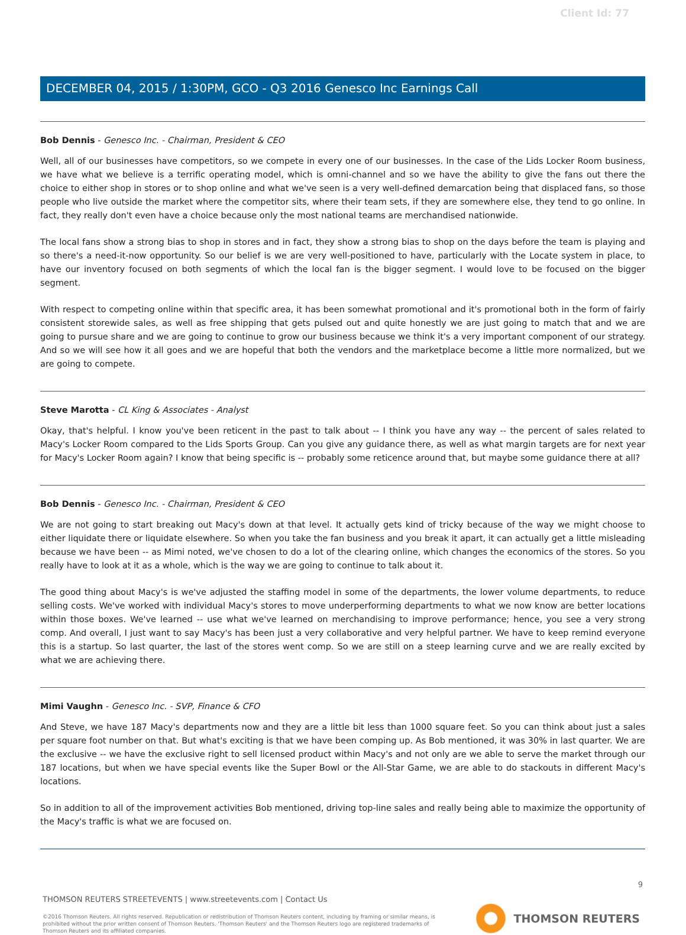Client Id: 77
DECEMBER 04, 2015 / 1:30PM, GCO - Q3 2016 Genesco Inc Earnings Call
Bob Dennis - Genesco Inc. - Chairman, President & CEO
Well, all of our businesses have competitors, so we compete in every one of our businesses. In the case of the Lids Locker Room business, we have what we believe is a terrific operating model, which is omni-channel and so we have the ability to give the fans out there the choice to either shop in stores or to shop online and what we've seen is a very well-defined demarcation being that displaced fans, so those people who live outside the market where the competitor sits, where their team sets, if they are somewhere else, they tend to go online. In fact, they really don't even have a choice because only the most national teams are merchandised nationwide.
The local fans show a strong bias to shop in stores and in fact, they show a strong bias to shop on the days before the team is playing and so there's a need-it-now opportunity. So our belief is we are very well-positioned to have, particularly with the Locate system in place, to have our inventory focused on both segments of which the local fan is the bigger segment. I would love to be focused on the bigger segment.
With respect to competing online within that specific area, it has been somewhat promotional and it's promotional both in the form of fairly consistent storewide sales, as well as free shipping that gets pulsed out and quite honestly we are just going to match that and we are going to pursue share and we are going to continue to grow our business because we think it's a very important component of our strategy. And so we will see how it all goes and we are hopeful that both the vendors and the marketplace become a little more normalized, but we are going to compete.
Steve Marotta - CL King & Associates - Analyst
Okay, that's helpful. I know you've been reticent in the past to talk about -- I think you have any way -- the percent of sales related to Macy's Locker Room compared to the Lids Sports Group. Can you give any guidance there, as well as what margin targets are for next year for Macy's Locker Room again? I know that being specific is -- probably some reticence around that, but maybe some guidance there at all?
Bob Dennis - Genesco Inc. - Chairman, President & CEO
We are not going to start breaking out Macy's down at that level. It actually gets kind of tricky because of the way we might choose to either liquidate there or liquidate elsewhere. So when you take the fan business and you break it apart, it can actually get a little misleading because we have been -- as Mimi noted, we've chosen to do a lot of the clearing online, which changes the economics of the stores. So you really have to look at it as a whole, which is the way we are going to continue to talk about it.
The good thing about Macy's is we've adjusted the staffing model in some of the departments, the lower volume departments, to reduce selling costs. We've worked with individual Macy's stores to move underperforming departments to what we now know are better locations within those boxes. We've learned -- use what we've learned on merchandising to improve performance; hence, you see a very strong comp. And overall, I just want to say Macy's has been just a very collaborative and very helpful partner. We have to keep remind everyone this is a startup. So last quarter, the last of the stores went comp. So we are still on a steep learning curve and we are really excited by what we are achieving there.
Mimi Vaughn - Genesco Inc. - SVP, Finance & CFO
And Steve, we have 187 Macy's departments now and they are a little bit less than 1000 square feet. So you can think about just a sales per square foot number on that. But what's exciting is that we have been comping up. As Bob mentioned, it was 30% in last quarter. We are the exclusive -- we have the exclusive right to sell licensed product within Macy's and not only are we able to serve the market through our 187 locations, but when we have special events like the Super Bowl or the All-Star Game, we are able to do stackouts in different Macy's locations.
So in addition to all of the improvement activities Bob mentioned, driving top-line sales and really being able to maximize the opportunity of the Macy's traffic is what we are focused on.
9
THOMSON REUTERS STREETEVENTS | www.streetevents.com | Contact Us
©2016 Thomson Reuters. All rights reserved. Republication or redistribution of Thomson Reuters content, including by framing or similar means, is prohibited without the prior written consent of Thomson Reuters. 'Thomson Reuters' and the Thomson Reuters logo are registered trademarks of Thomson Reuters and its affiliated companies.
THOMSON REUTERS